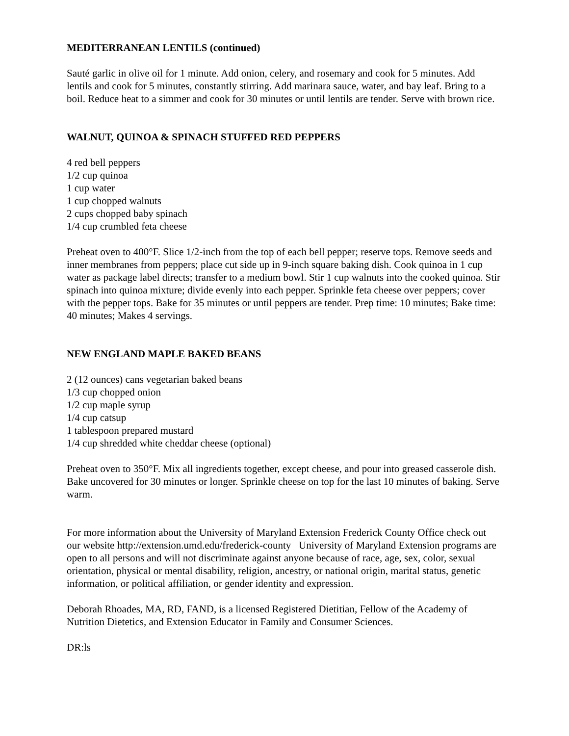MEDITERRANEAN LENTILS (continued)
Sauté garlic in olive oil for 1 minute. Add onion, celery, and rosemary and cook for 5 minutes. Add lentils and cook for 5 minutes, constantly stirring. Add marinara sauce, water, and bay leaf. Bring to a boil. Reduce heat to a simmer and cook for 30 minutes or until lentils are tender. Serve with brown rice.
WALNUT, QUINOA & SPINACH STUFFED RED PEPPERS
4 red bell peppers
1/2 cup quinoa
1 cup water
1 cup chopped walnuts
2 cups chopped baby spinach
1/4 cup crumbled feta cheese
Preheat oven to 400°F. Slice 1/2-inch from the top of each bell pepper; reserve tops. Remove seeds and inner membranes from peppers; place cut side up in 9-inch square baking dish. Cook quinoa in 1 cup water as package label directs; transfer to a medium bowl. Stir 1 cup walnuts into the cooked quinoa. Stir spinach into quinoa mixture; divide evenly into each pepper. Sprinkle feta cheese over peppers; cover with the pepper tops. Bake for 35 minutes or until peppers are tender. Prep time: 10 minutes; Bake time: 40 minutes; Makes 4 servings.
NEW ENGLAND MAPLE BAKED BEANS
2 (12 ounces) cans vegetarian baked beans
1/3 cup chopped onion
1/2 cup maple syrup
1/4 cup catsup
1 tablespoon prepared mustard
1/4 cup shredded white cheddar cheese (optional)
Preheat oven to 350°F. Mix all ingredients together, except cheese, and pour into greased casserole dish. Bake uncovered for 30 minutes or longer. Sprinkle cheese on top for the last 10 minutes of baking. Serve warm.
For more information about the University of Maryland Extension Frederick County Office check out our website http://extension.umd.edu/frederick-county University of Maryland Extension programs are open to all persons and will not discriminate against anyone because of race, age, sex, color, sexual orientation, physical or mental disability, religion, ancestry, or national origin, marital status, genetic information, or political affiliation, or gender identity and expression.
Deborah Rhoades, MA, RD, FAND, is a licensed Registered Dietitian, Fellow of the Academy of Nutrition Dietetics, and Extension Educator in Family and Consumer Sciences.
DR:ls